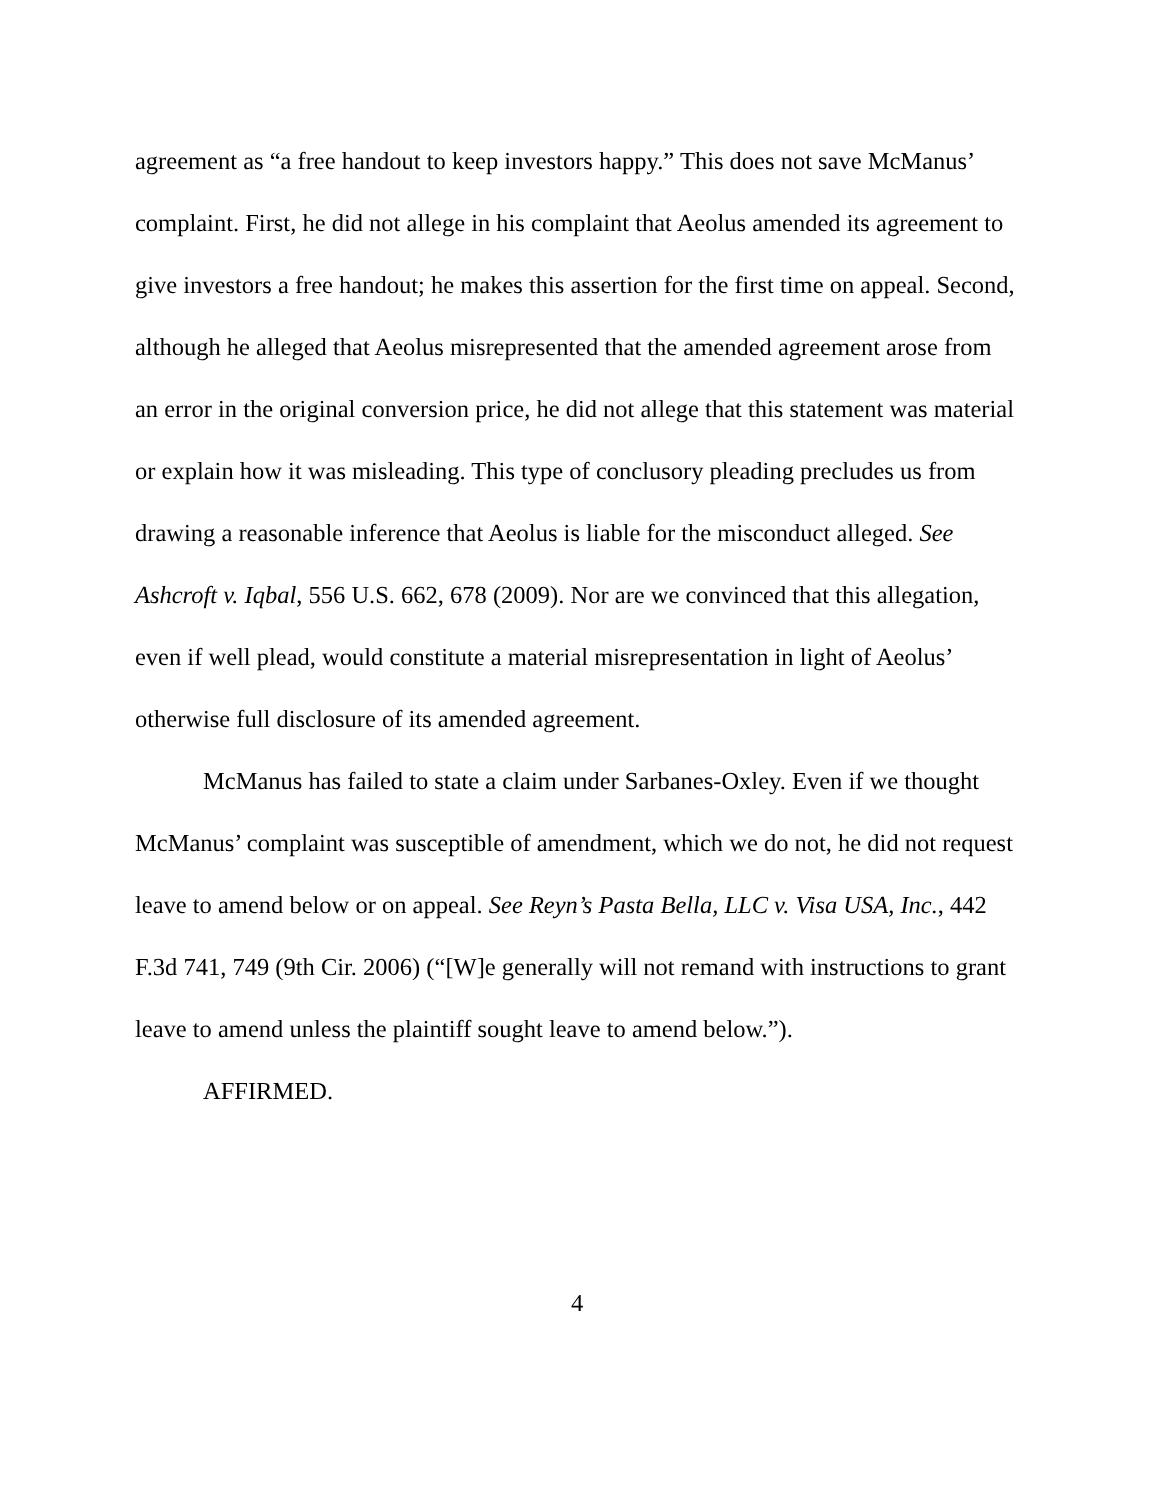agreement as “a free handout to keep investors happy.” This does not save McManus’ complaint. First, he did not allege in his complaint that Aeolus amended its agreement to give investors a free handout; he makes this assertion for the first time on appeal. Second, although he alleged that Aeolus misrepresented that the amended agreement arose from an error in the original conversion price, he did not allege that this statement was material or explain how it was misleading. This type of conclusory pleading precludes us from drawing a reasonable inference that Aeolus is liable for the misconduct alleged. See Ashcroft v. Iqbal, 556 U.S. 662, 678 (2009). Nor are we convinced that this allegation, even if well plead, would constitute a material misrepresentation in light of Aeolus’ otherwise full disclosure of its amended agreement.
McManus has failed to state a claim under Sarbanes-Oxley. Even if we thought McManus’ complaint was susceptible of amendment, which we do not, he did not request leave to amend below or on appeal. See Reyn’s Pasta Bella, LLC v. Visa USA, Inc., 442 F.3d 741, 749 (9th Cir. 2006) (“[W]e generally will not remand with instructions to grant leave to amend unless the plaintiff sought leave to amend below.”).
AFFIRMED.
4